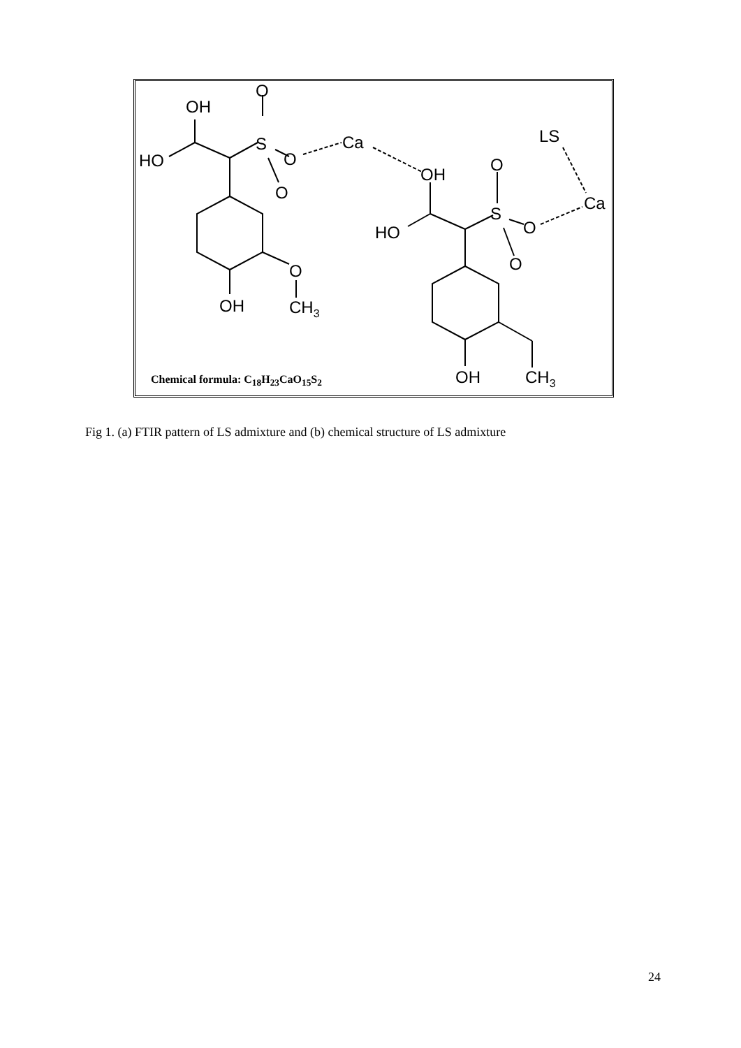OH
O
HO
S
O
O
Ca
O
OH
CH3
OH
O
HO
S
O
O
LS
Ca
OH
CH3
Chemical formula: C<sub>18</sub>H<sub>23</sub>CaO<sub>15</sub>S<sub>2</sub>
Fig 1. (a) FTIR pattern of LS admixture and (b) chemical structure of LS admixture
24